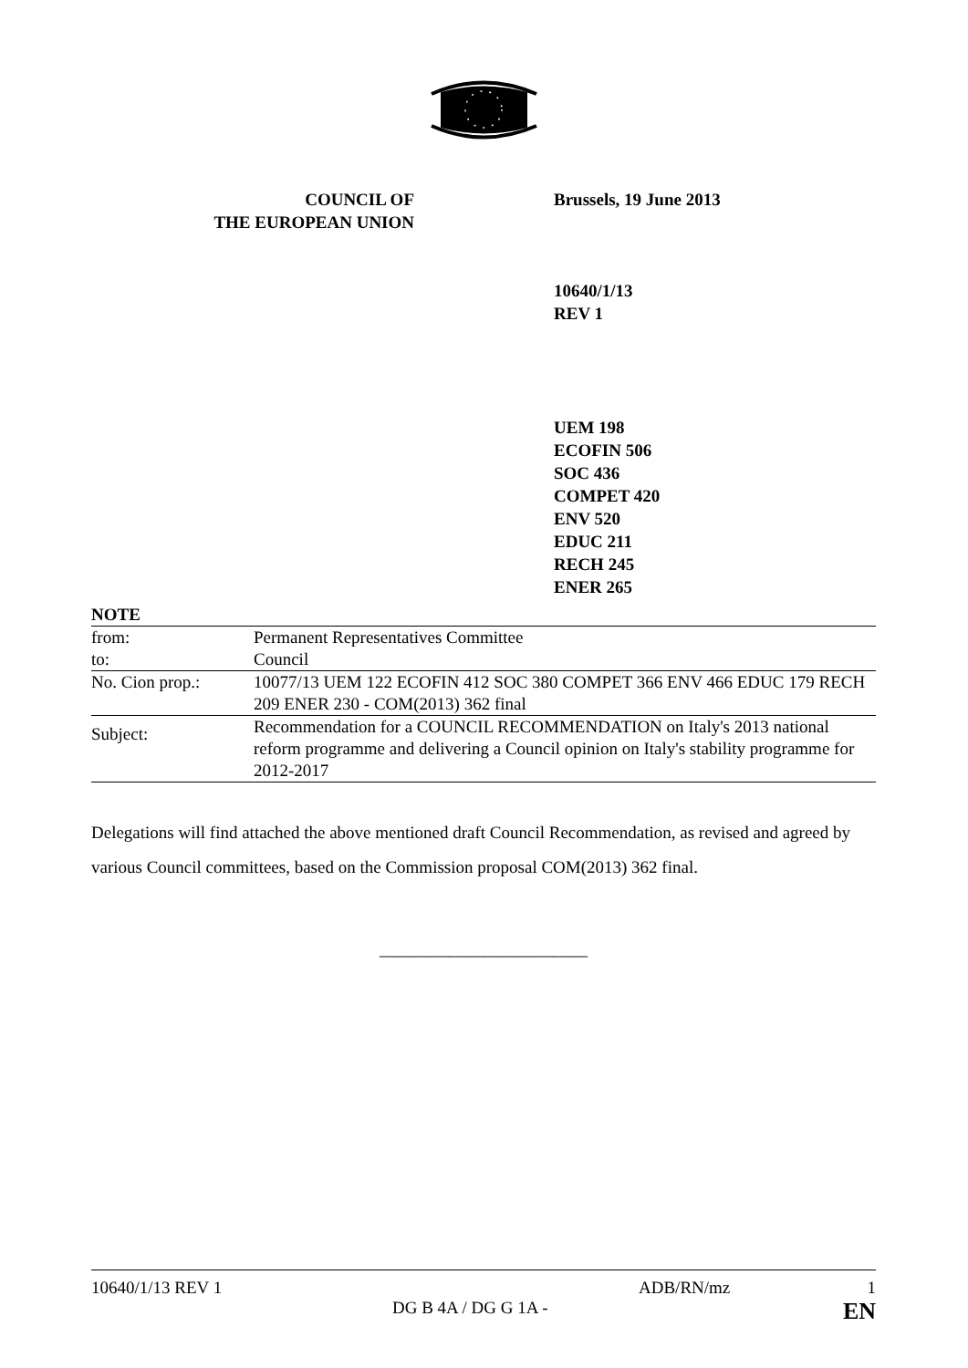COUNCIL OF
THE EUROPEAN UNION
Brussels, 19 June 2013
10640/1/13
REV 1
UEM 198
ECOFIN 506
SOC 436
COMPET 420
ENV 520
EDUC 211
RECH 245
ENER 265
| NOTE | |
| from: | Permanent Representatives Committee |
| to: | Council |
| No. Cion prop.: | 10077/13 UEM 122 ECOFIN 412 SOC 380 COMPET 366 ENV 466 EDUC 179 RECH 209 ENER 230 - COM(2013) 362 final |
| Subject: | Recommendation for a COUNCIL RECOMMENDATION on Italy's 2013 national reform programme and delivering a Council opinion on Italy's stability programme for 2012-2017 |
Delegations will find attached the above mentioned draft Council Recommendation, as revised and agreed by various Council committees, based on the Commission proposal COM(2013) 362 final.
________________________
10640/1/13 REV 1
DG B 4A / DG G 1A -
ADB/RN/mz 1
EN